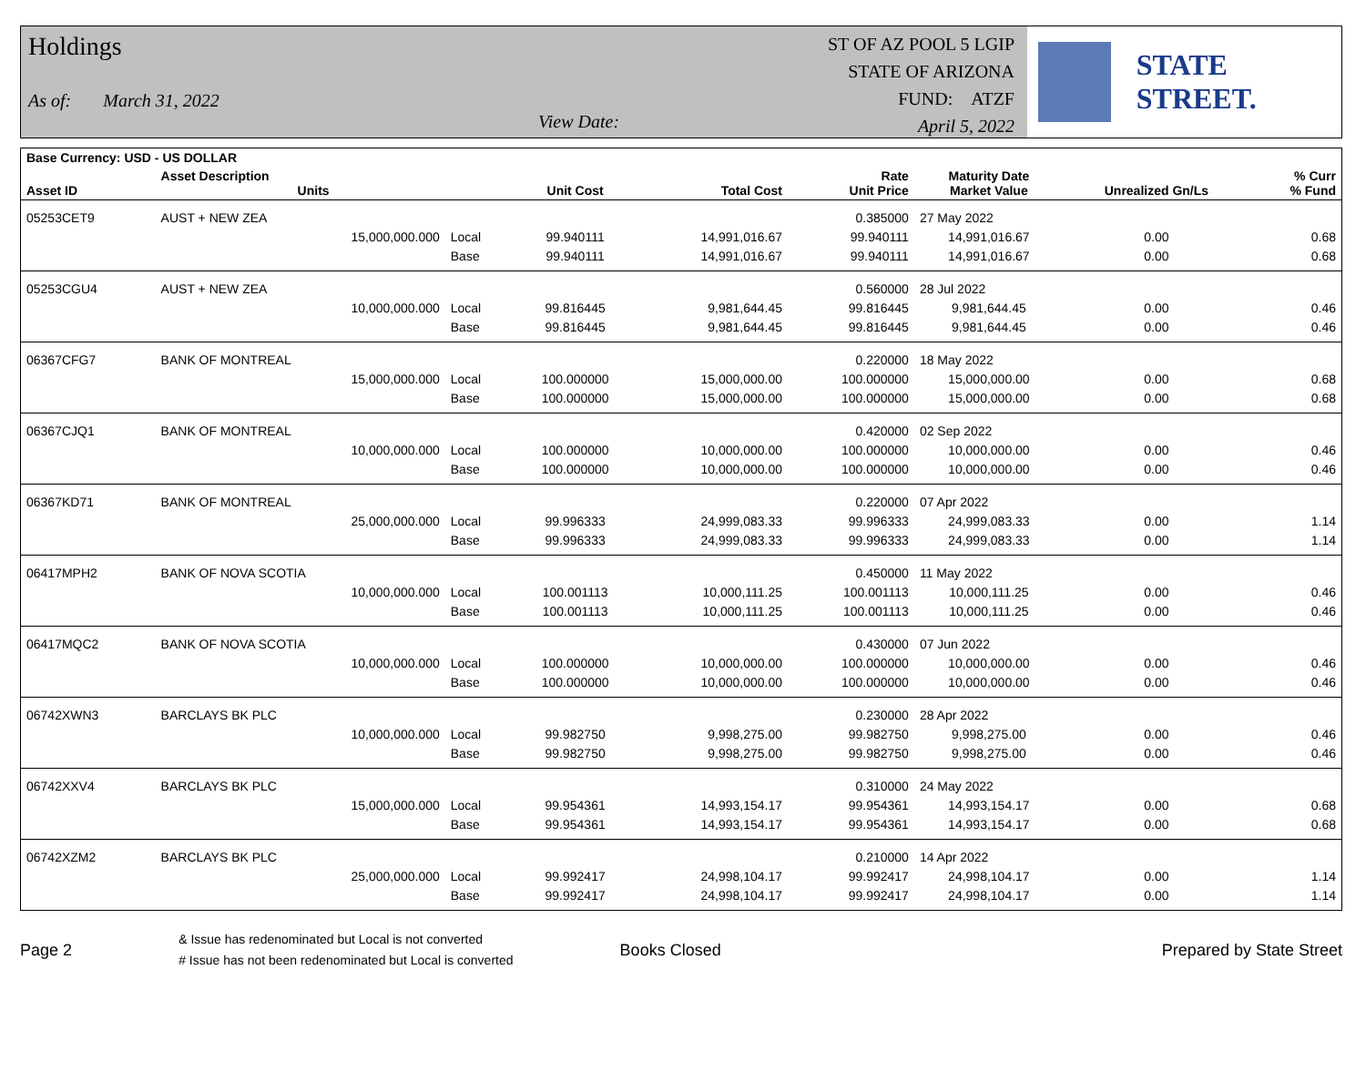Holdings
As of: March 31, 2022 View Date:
ST OF AZ POOL 5 LGIP
STATE OF ARIZONA
FUND: ATZF
April 5, 2022
STATE STREET.
| Base Currency: USD - US DOLLAR | | | | | | | | |
| --- | --- | --- | --- | --- | --- | --- | --- | --- |
| Asset ID | Asset Description Units | | Unit Cost | Total Cost | Rate Unit Price | Maturity Date Market Value | Unrealized Gn/Ls | % Curr % Fund |
| 05253CET9 | AUST + NEW ZEA | | | | 0.385000 | 27 May 2022 | | |
| | 15,000,000.000 | Local | 99.940111 | 14,991,016.67 | 99.940111 | 14,991,016.67 | 0.00 | 0.68 |
| | | Base | 99.940111 | 14,991,016.67 | 99.940111 | 14,991,016.67 | 0.00 | 0.68 |
| 05253CGU4 | AUST + NEW ZEA | | | | 0.560000 | 28 Jul 2022 | | |
| | 10,000,000.000 | Local | 99.816445 | 9,981,644.45 | 99.816445 | 9,981,644.45 | 0.00 | 0.46 |
| | | Base | 99.816445 | 9,981,644.45 | 99.816445 | 9,981,644.45 | 0.00 | 0.46 |
| 06367CFG7 | BANK OF MONTREAL | | | | 0.220000 | 18 May 2022 | | |
| | 15,000,000.000 | Local | 100.000000 | 15,000,000.00 | 100.000000 | 15,000,000.00 | 0.00 | 0.68 |
| | | Base | 100.000000 | 15,000,000.00 | 100.000000 | 15,000,000.00 | 0.00 | 0.68 |
| 06367CJQ1 | BANK OF MONTREAL | | | | 0.420000 | 02 Sep 2022 | | |
| | 10,000,000.000 | Local | 100.000000 | 10,000,000.00 | 100.000000 | 10,000,000.00 | 0.00 | 0.46 |
| | | Base | 100.000000 | 10,000,000.00 | 100.000000 | 10,000,000.00 | 0.00 | 0.46 |
| 06367KD71 | BANK OF MONTREAL | | | | 0.220000 | 07 Apr 2022 | | |
| | 25,000,000.000 | Local | 99.996333 | 24,999,083.33 | 99.996333 | 24,999,083.33 | 0.00 | 1.14 |
| | | Base | 99.996333 | 24,999,083.33 | 99.996333 | 24,999,083.33 | 0.00 | 1.14 |
| 06417MPH2 | BANK OF NOVA SCOTIA | | | | 0.450000 | 11 May 2022 | | |
| | 10,000,000.000 | Local | 100.001113 | 10,000,111.25 | 100.001113 | 10,000,111.25 | 0.00 | 0.46 |
| | | Base | 100.001113 | 10,000,111.25 | 100.001113 | 10,000,111.25 | 0.00 | 0.46 |
| 06417MQC2 | BANK OF NOVA SCOTIA | | | | 0.430000 | 07 Jun 2022 | | |
| | 10,000,000.000 | Local | 100.000000 | 10,000,000.00 | 100.000000 | 10,000,000.00 | 0.00 | 0.46 |
| | | Base | 100.000000 | 10,000,000.00 | 100.000000 | 10,000,000.00 | 0.00 | 0.46 |
| 06742XWN3 | BARCLAYS BK PLC | | | | 0.230000 | 28 Apr 2022 | | |
| | 10,000,000.000 | Local | 99.982750 | 9,998,275.00 | 99.982750 | 9,998,275.00 | 0.00 | 0.46 |
| | | Base | 99.982750 | 9,998,275.00 | 99.982750 | 9,998,275.00 | 0.00 | 0.46 |
| 06742XXV4 | BARCLAYS BK PLC | | | | 0.310000 | 24 May 2022 | | |
| | 15,000,000.000 | Local | 99.954361 | 14,993,154.17 | 99.954361 | 14,993,154.17 | 0.00 | 0.68 |
| | | Base | 99.954361 | 14,993,154.17 | 99.954361 | 14,993,154.17 | 0.00 | 0.68 |
| 06742XZM2 | BARCLAYS BK PLC | | | | 0.210000 | 14 Apr 2022 | | |
| | 25,000,000.000 | Local | 99.992417 | 24,998,104.17 | 99.992417 | 24,998,104.17 | 0.00 | 1.14 |
| | | Base | 99.992417 | 24,998,104.17 | 99.992417 | 24,998,104.17 | 0.00 | 1.14 |
Page 2
& Issue has redenominated but Local is not converted
# Issue has not been redenominated but Local is converted
Books Closed Prepared by State Street